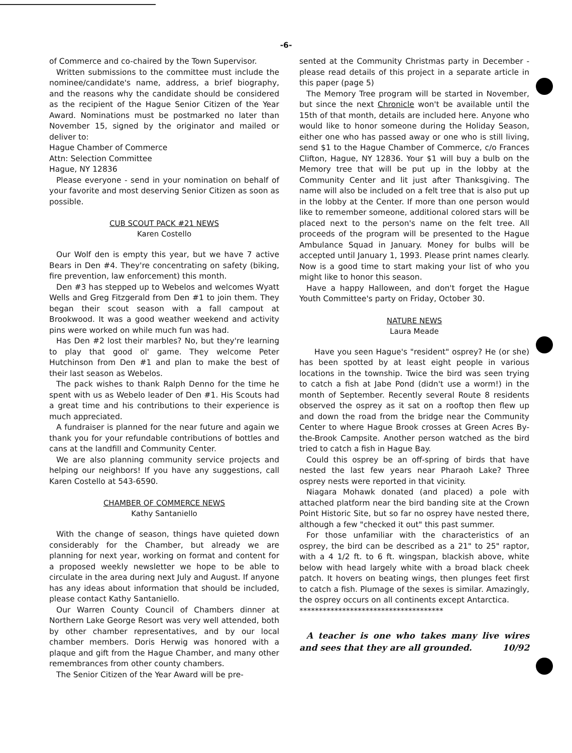-6-
of Commerce and co-chaired by the Town Supervisor.
Written submissions to the committee must include the nominee/candidate's name, address, a brief biography, and the reasons why the candidate should be considered as the recipient of the Hague Senior Citizen of the Year Award. Nominations must be postmarked no later than November 15, signed by the originator and mailed or deliver to:
Hague Chamber of Commerce
Attn: Selection Committee
Hague, NY 12836
Please everyone - send in your nomination on behalf of your favorite and most deserving Senior Citizen as soon as possible.
CUB SCOUT PACK #21 NEWS
Karen Costello
Our Wolf den is empty this year, but we have 7 active Bears in Den #4. They're concentrating on safety (biking, fire prevention, law enforcement) this month.
Den #3 has stepped up to Webelos and welcomes Wyatt Wells and Greg Fitzgerald from Den #1 to join them. They began their scout season with a fall campout at Brookwood. It was a good weather weekend and activity pins were worked on while much fun was had.
Has Den #2 lost their marbles? No, but they're learning to play that good ol' game. They welcome Peter Hutchinson from Den #1 and plan to make the best of their last season as Webelos.
The pack wishes to thank Ralph Denno for the time he spent with us as Webelo leader of Den #1. His Scouts had a great time and his contributions to their experience is much appreciated.
A fundraiser is planned for the near future and again we thank you for your refundable contributions of bottles and cans at the landfill and Community Center.
We are also planning community service projects and helping our neighbors! If you have any suggestions, call Karen Costello at 543-6590.
CHAMBER OF COMMERCE NEWS
Kathy Santaniello
With the change of season, things have quieted down considerably for the Chamber, but already we are planning for next year, working on format and content for a proposed weekly newsletter we hope to be able to circulate in the area during next July and August. If anyone has any ideas about information that should be included, please contact Kathy Santaniello.
Our Warren County Council of Chambers dinner at Northern Lake George Resort was very well attended, both by other chamber representatives, and by our local chamber members. Doris Herwig was honored with a plaque and gift from the Hague Chamber, and many other remembrances from other county chambers.
The Senior Citizen of the Year Award will be pre-
sented at the Community Christmas party in December -please read details of this project in a separate article in this paper (page 5)
The Memory Tree program will be started in November, but since the next Chronicle won't be available until the 15th of that month, details are included here. Anyone who would like to honor someone during the Holiday Season, either one who has passed away or one who is still living, send $1 to the Hague Chamber of Commerce, c/o Frances Clifton, Hague, NY 12836. Your $1 will buy a bulb on the Memory tree that will be put up in the lobby at the Community Center and lit just after Thanksgiving. The name will also be included on a felt tree that is also put up in the lobby at the Center. If more than one person would like to remember someone, additional colored stars will be placed next to the person's name on the felt tree. All proceeds of the program will be presented to the Hague Ambulance Squad in January. Money for bulbs will be accepted until January 1, 1993. Please print names clearly. Now is a good time to start making your list of who you might like to honor this season.
Have a happy Halloween, and don't forget the Hague Youth Committee's party on Friday, October 30.
NATURE NEWS
Laura Meade
Have you seen Hague's "resident" osprey? He (or she) has been spotted by at least eight people in various locations in the township. Twice the bird was seen trying to catch a fish at Jabe Pond (didn't use a worm!) in the month of September. Recently several Route 8 residents observed the osprey as it sat on a rooftop then flew up and down the road from the bridge near the Community Center to where Hague Brook crosses at Green Acres By-the-Brook Campsite. Another person watched as the bird tried to catch a fish in Hague Bay.
Could this osprey be an off-spring of birds that have nested the last few years near Pharaoh Lake? Three osprey nests were reported in that vicinity.
Niagara Mohawk donated (and placed) a pole with attached platform near the bird banding site at the Crown Point Historic Site, but so far no osprey have nested there, although a few "checked it out" this past summer.
For those unfamiliar with the characteristics of an osprey, the bird can be described as a 21" to 25" raptor, with a 4 1/2 ft. to 6 ft. wingspan, blackish above, white below with head largely white with a broad black cheek patch. It hovers on beating wings, then plunges feet first to catch a fish. Plumage of the sexes is similar. Amazingly, the osprey occurs on all continents except Antarctica.
*************************************
A teacher is one who takes many live wires and sees that they are all grounded. 10/92